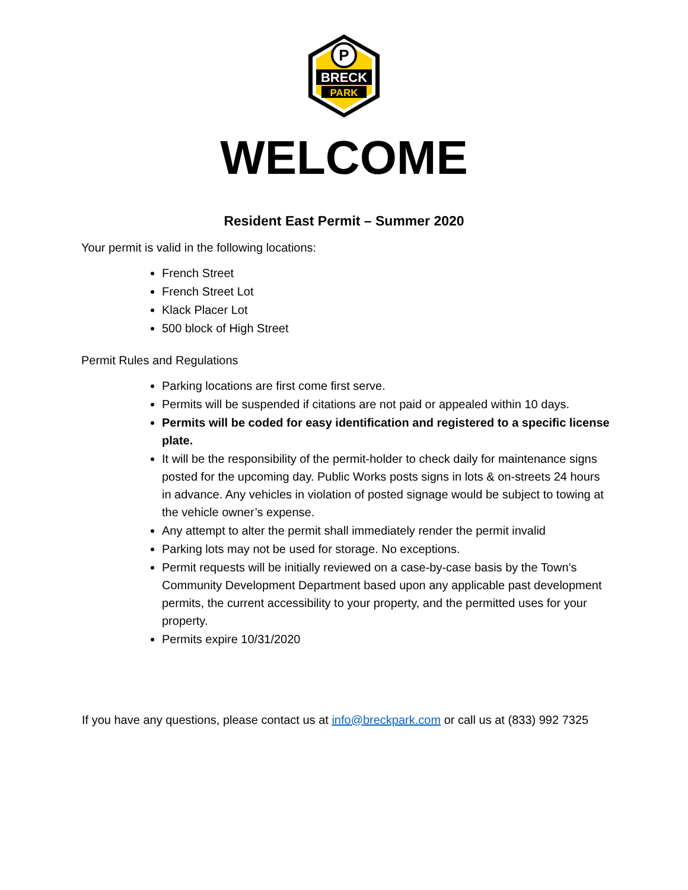P
BRECK
PARK
WELCOME
Resident East Permit – Summer 2020
Your permit is valid in the following locations:
French Street
French Street Lot
Klack Placer Lot
500 block of High Street
Permit Rules and Regulations
Parking locations are first come first serve.
Permits will be suspended if citations are not paid or appealed within 10 days.
Permits will be coded for easy identification and registered to a specific license plate.
It will be the responsibility of the permit-holder to check daily for maintenance signs posted for the upcoming day. Public Works posts signs in lots & on-streets 24 hours in advance. Any vehicles in violation of posted signage would be subject to towing at the vehicle owner’s expense.
Any attempt to alter the permit shall immediately render the permit invalid
Parking lots may not be used for storage. No exceptions.
Permit requests will be initially reviewed on a case-by-case basis by the Town’s Community Development Department based upon any applicable past development permits, the current accessibility to your property, and the permitted uses for your property.
Permits expire 10/31/2020
If you have any questions, please contact us at info@breckpark.com or call us at (833) 992 7325